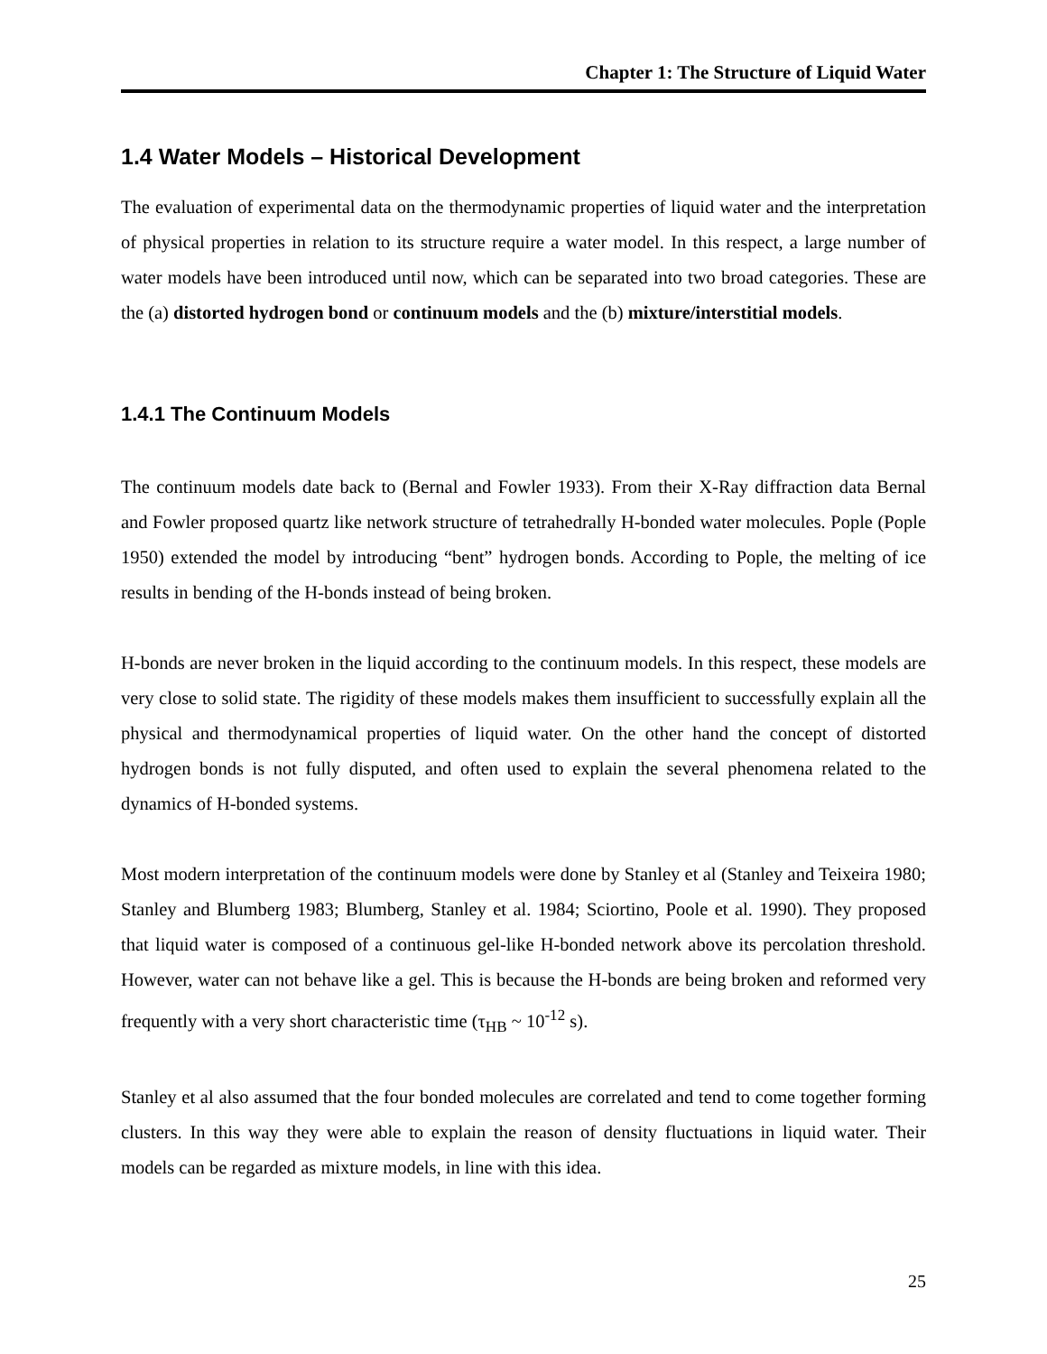Chapter 1: The Structure of Liquid Water
1.4 Water Models – Historical Development
The evaluation of experimental data on the thermodynamic properties of liquid water and the interpretation of physical properties in relation to its structure require a water model. In this respect, a large number of water models have been introduced until now, which can be separated into two broad categories. These are the (a) distorted hydrogen bond or continuum models and the (b) mixture/interstitial models.
1.4.1 The Continuum Models
The continuum models date back to (Bernal and Fowler 1933). From their X-Ray diffraction data Bernal and Fowler proposed quartz like network structure of tetrahedrally H-bonded water molecules. Pople (Pople 1950) extended the model by introducing “bent” hydrogen bonds. According to Pople, the melting of ice results in bending of the H-bonds instead of being broken.
H-bonds are never broken in the liquid according to the continuum models. In this respect, these models are very close to solid state. The rigidity of these models makes them insufficient to successfully explain all the physical and thermodynamical properties of liquid water. On the other hand the concept of distorted hydrogen bonds is not fully disputed, and often used to explain the several phenomena related to the dynamics of H-bonded systems.
Most modern interpretation of the continuum models were done by Stanley et al (Stanley and Teixeira 1980; Stanley and Blumberg 1983; Blumberg, Stanley et al. 1984; Sciortino, Poole et al. 1990). They proposed that liquid water is composed of a continuous gel-like H-bonded network above its percolation threshold. However, water can not behave like a gel. This is because the H-bonds are being broken and reformed very frequently with a very short characteristic time (τ<sub>HB</sub> ~ 10<sup>-12</sup> s).
Stanley et al also assumed that the four bonded molecules are correlated and tend to come together forming clusters. In this way they were able to explain the reason of density fluctuations in liquid water. Their models can be regarded as mixture models, in line with this idea.
25